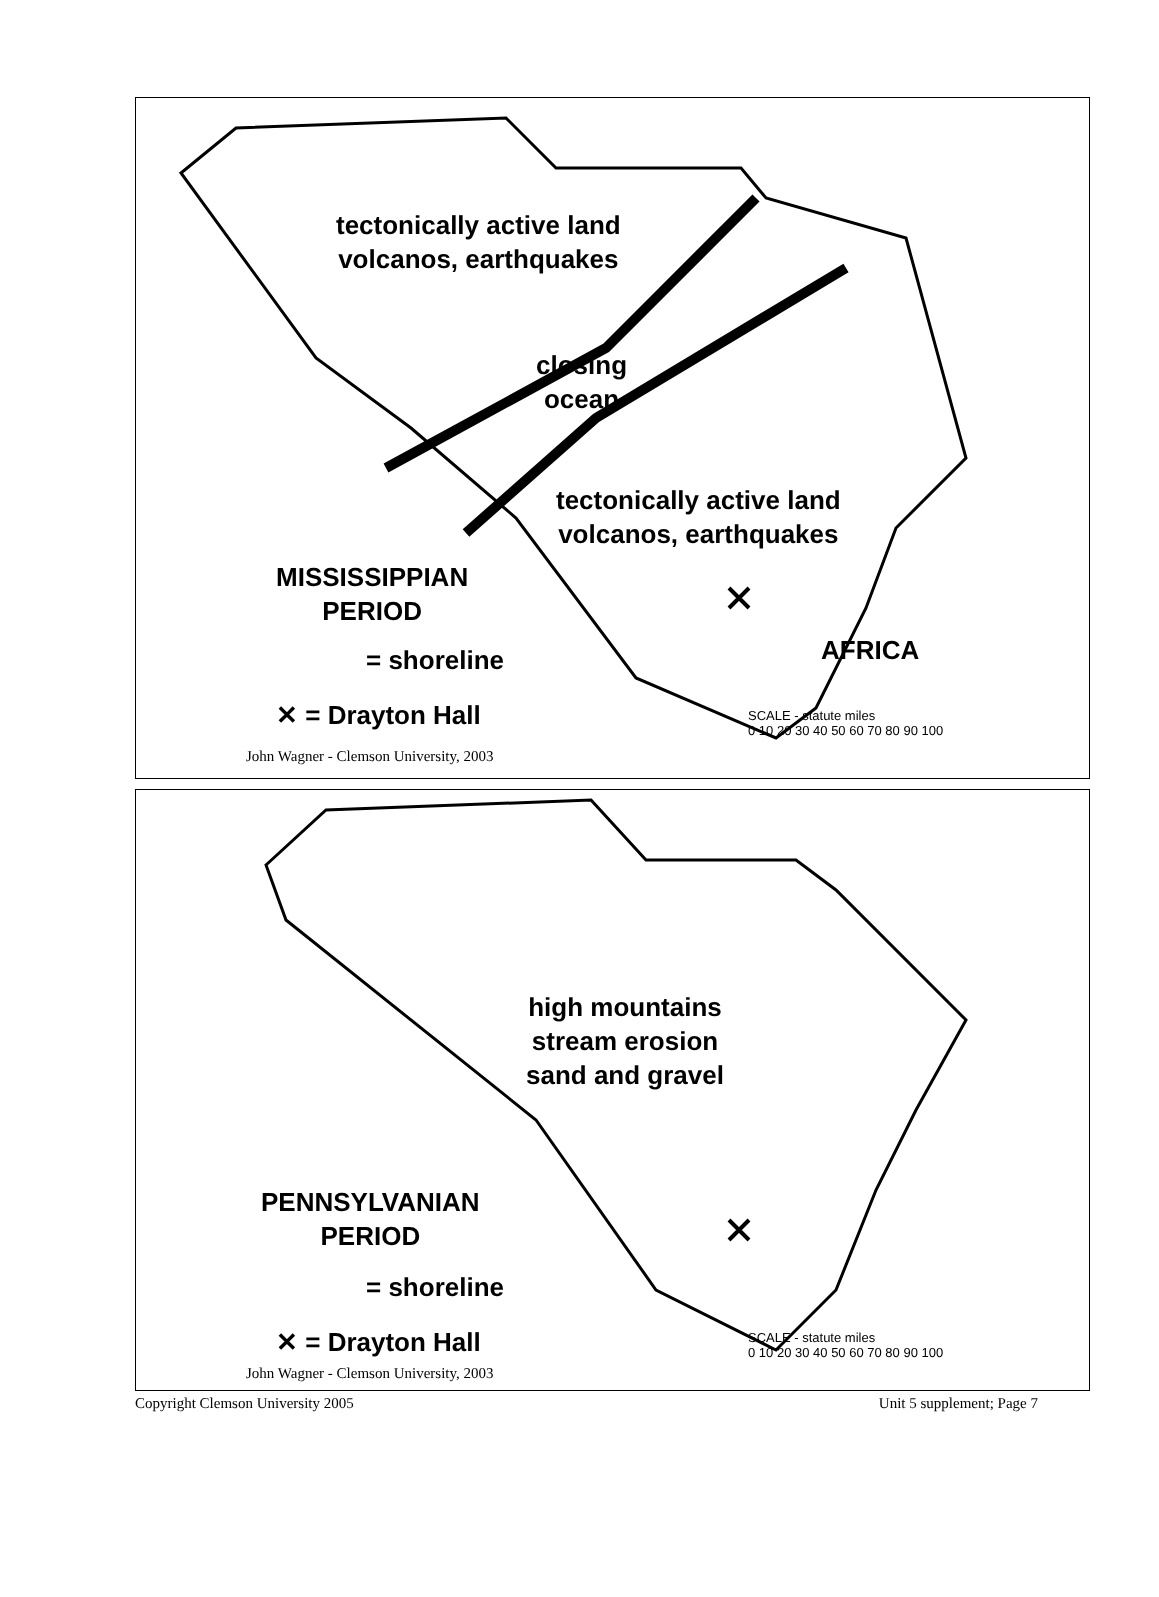tectonically active land
volcanos, earthquakes
closing
ocean
tectonically active land
volcanos, earthquakes
MISSISSIPPIAN
PERIOD
= shoreline
✕ = Drayton Hall
AFRICA
SCALE - statute miles
0 10 20 30 40 50 60 70 80 90 100
John Wagner - Clemson University, 2003
high mountains
stream erosion
sand and gravel
PENNSYLVANIAN
PERIOD
= shoreline
✕ = Drayton Hall
SCALE - statute miles
0 10 20 30 40 50 60 70 80 90 100
John Wagner - Clemson University, 2003
Copyright Clemson University 2005 Unit 5 supplement; Page 7